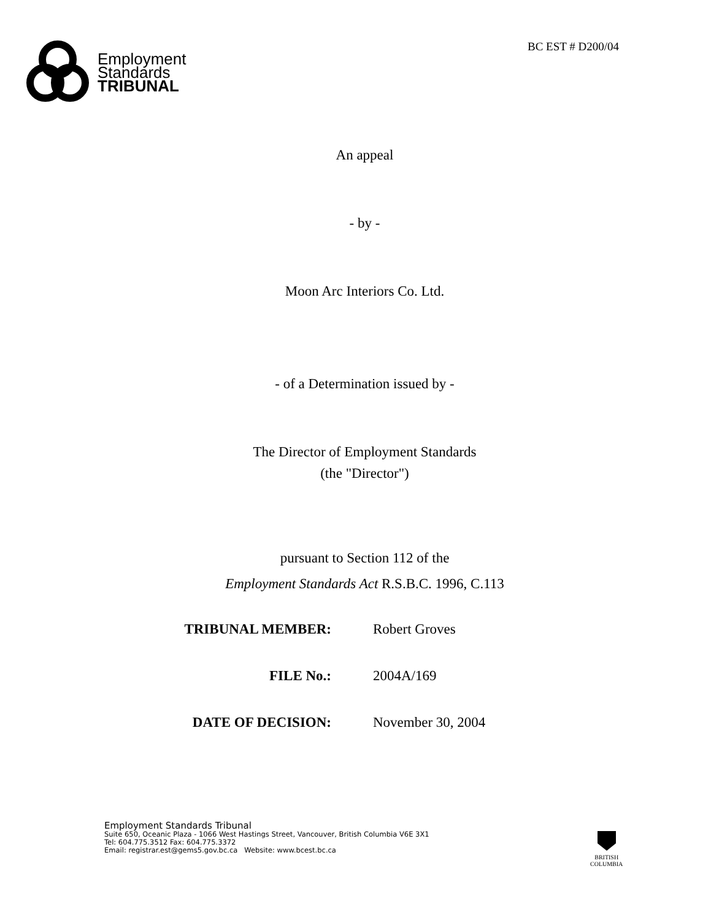Employment
Standards
TRIBUNAL
BC EST # D200/04
An appeal
- by -
Moon Arc Interiors Co. Ltd.
- of a Determination issued by -
The Director of Employment Standards
(the "Director")
pursuant to Section 112 of the
Employment Standards Act R.S.B.C. 1996, C.113
TRIBUNAL MEMBER: Robert Groves
FILE No.: 2004A/169
DATE OF DECISION: November 30, 2004
Employment Standards Tribunal
Suite 650, Oceanic Plaza - 1066 West Hastings Street, Vancouver, British Columbia V6E 3X1
Tel: 604.775.3512 Fax: 604.775.3372
Email: registrar.est@gems5.gov.bc.ca Website: www.bcest.bc.ca
BRITISH
COLUMBIA